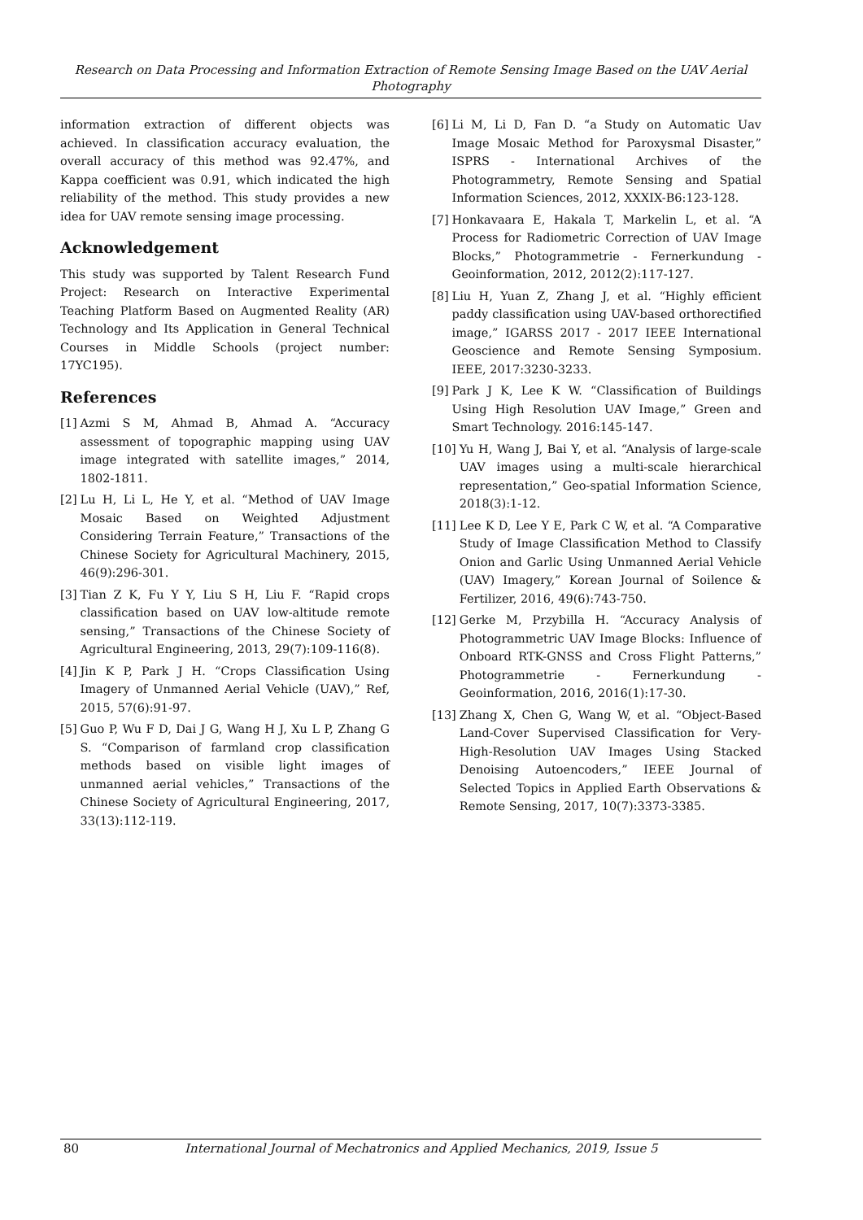Research on Data Processing and Information Extraction of Remote Sensing Image Based on the UAV Aerial Photography
information extraction of different objects was achieved. In classification accuracy evaluation, the overall accuracy of this method was 92.47%, and Kappa coefficient was 0.91, which indicated the high reliability of the method. This study provides a new idea for UAV remote sensing image processing.
Acknowledgement
This study was supported by Talent Research Fund Project: Research on Interactive Experimental Teaching Platform Based on Augmented Reality (AR) Technology and Its Application in General Technical Courses in Middle Schools (project number: 17YC195).
References
[1] Azmi S M, Ahmad B, Ahmad A. “Accuracy assessment of topographic mapping using UAV image integrated with satellite images,” 2014, 1802-1811.
[2] Lu H, Li L, He Y, et al. “Method of UAV Image Mosaic Based on Weighted Adjustment Considering Terrain Feature,” Transactions of the Chinese Society for Agricultural Machinery, 2015, 46(9):296-301.
[3] Tian Z K, Fu Y Y, Liu S H, Liu F. “Rapid crops classification based on UAV low-altitude remote sensing,” Transactions of the Chinese Society of Agricultural Engineering, 2013, 29(7):109-116(8).
[4] Jin K P, Park J H. “Crops Classification Using Imagery of Unmanned Aerial Vehicle (UAV),” Ref, 2015, 57(6):91-97.
[5] Guo P, Wu F D, Dai J G, Wang H J, Xu L P, Zhang G S. “Comparison of farmland crop classification methods based on visible light images of unmanned aerial vehicles,” Transactions of the Chinese Society of Agricultural Engineering, 2017, 33(13):112-119.
[6] Li M, Li D, Fan D. “a Study on Automatic Uav Image Mosaic Method for Paroxysmal Disaster,” ISPRS - International Archives of the Photogrammetry, Remote Sensing and Spatial Information Sciences, 2012, XXXIX-B6:123-128.
[7] Honkavaara E, Hakala T, Markelin L, et al. “A Process for Radiometric Correction of UAV Image Blocks,” Photogrammetrie - Fernerkundung - Geoinformation, 2012, 2012(2):117-127.
[8] Liu H, Yuan Z, Zhang J, et al. “Highly efficient paddy classification using UAV-based orthorectified image,” IGARSS 2017 - 2017 IEEE International Geoscience and Remote Sensing Symposium. IEEE, 2017:3230-3233.
[9] Park J K, Lee K W. “Classification of Buildings Using High Resolution UAV Image,” Green and Smart Technology. 2016:145-147.
[10] Yu H, Wang J, Bai Y, et al. “Analysis of large-scale UAV images using a multi-scale hierarchical representation,” Geo-spatial Information Science, 2018(3):1-12.
[11] Lee K D, Lee Y E, Park C W, et al. “A Comparative Study of Image Classification Method to Classify Onion and Garlic Using Unmanned Aerial Vehicle (UAV) Imagery,” Korean Journal of Soilence & Fertilizer, 2016, 49(6):743-750.
[12] Gerke M, Przybilla H. “Accuracy Analysis of Photogrammetric UAV Image Blocks: Influence of Onboard RTK-GNSS and Cross Flight Patterns,” Photogrammetrie - Fernerkundung - Geoinformation, 2016, 2016(1):17-30.
[13] Zhang X, Chen G, Wang W, et al. “Object-Based Land-Cover Supervised Classification for Very-High-Resolution UAV Images Using Stacked Denoising Autoencoders,” IEEE Journal of Selected Topics in Applied Earth Observations & Remote Sensing, 2017, 10(7):3373-3385.
80 International Journal of Mechatronics and Applied Mechanics, 2019, Issue 5